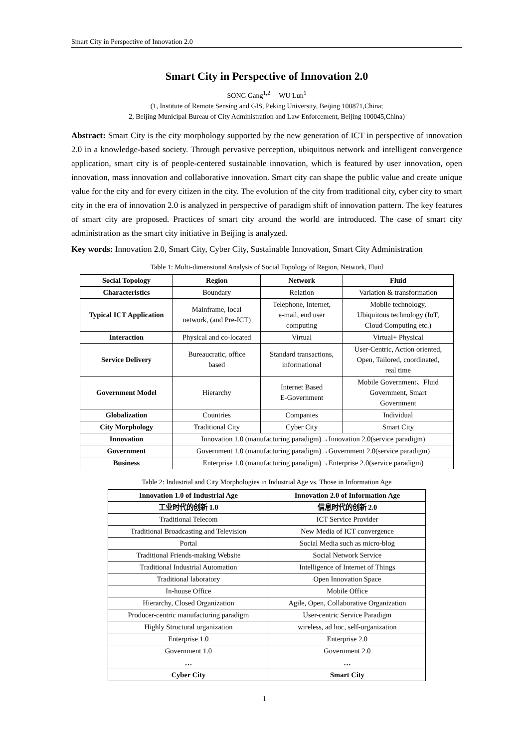Smart City in Perspective of Innovation 2.0
Smart City in Perspective of Innovation 2.0
SONG Gang<sup>1,2</sup> WU Lun<sup>1</sup>
(1, Institute of Remote Sensing and GIS, Peking University, Beijing 100871,China;
2, Beijing Municipal Bureau of City Administration and Law Enforcement, Beijing 100045,China)
Abstract: Smart City is the city morphology supported by the new generation of ICT in perspective of innovation 2.0 in a knowledge-based society. Through pervasive perception, ubiquitous network and intelligent convergence application, smart city is of people-centered sustainable innovation, which is featured by user innovation, open innovation, mass innovation and collaborative innovation. Smart city can shape the public value and create unique value for the city and for every citizen in the city. The evolution of the city from traditional city, cyber city to smart city in the era of innovation 2.0 is analyzed in perspective of paradigm shift of innovation pattern. The key features of smart city are proposed. Practices of smart city around the world are introduced. The case of smart city administration as the smart city initiative in Beijing is analyzed.
Key words: Innovation 2.0, Smart City, Cyber City, Sustainable Innovation, Smart City Administration
Table 1: Multi-dimensional Analysis of Social Topology of Region, Network, Fluid
| Social Topology | Region | Network | Fluid |
| --- | --- | --- | --- |
| Characteristics | Boundary | Relation | Variation & transformation |
| Typical ICT Application | Mainframe, local network, (and Pre-ICT) | Telephone, Internet, e-mail, end user computing | Mobile technology, Ubiquitous technology (IoT, Cloud Computing etc.) |
| Interaction | Physical and co-located | Virtual | Virtual+ Physical |
| Service Delivery | Bureaucratic, office based | Standard transactions, informational | User-Centric, Action oriented, Open, Tailored, coordinated, real time |
| Government Model | Hierarchy | Internet Based E-Government | Mobile Government、Fluid Government, Smart Government |
| Globalization | Countries | Companies | Individual |
| City Morphology | Traditional City | Cyber City | Smart City |
| Innovation | Innovation 1.0 (manufacturing paradigm)→Innovation 2.0(service paradigm) | | |
| Government | Government 1.0 (manufacturing paradigm)→Government 2.0(service paradigm) | | |
| Business | Enterprise 1.0 (manufacturing paradigm)→Enterprise 2.0(service paradigm) | | |
Table 2: Industrial and City Morphologies in Industrial Age vs. Those in Information Age
| Innovation 1.0 of Industrial Age | Innovation 2.0 of Information Age |
| --- | --- |
| 工业时代的创新 1.0 | 信息时代的创新 2.0 |
| Traditional Telecom | ICT Service Provider |
| Traditional Broadcasting and Television | New Media of ICT convergence |
| Portal | Social Media such as micro-blog |
| Traditional Friends-making Website | Social Network Service |
| Traditional Industrial Automation | Intelligence of Internet of Things |
| Traditional laboratory | Open Innovation Space |
| In-house Office | Mobile Office |
| Hierarchy, Closed Organization | Agile, Open, Collaborative Organization |
| Producer-centric manufacturing paradigm | User-centric Service Paradigm |
| Highly Structural organization | wireless, ad hoc, self-organization |
| Enterprise 1.0 | Enterprise 2.0 |
| Government 1.0 | Government 2.0 |
| … | … |
| Cyber City | Smart City |
1